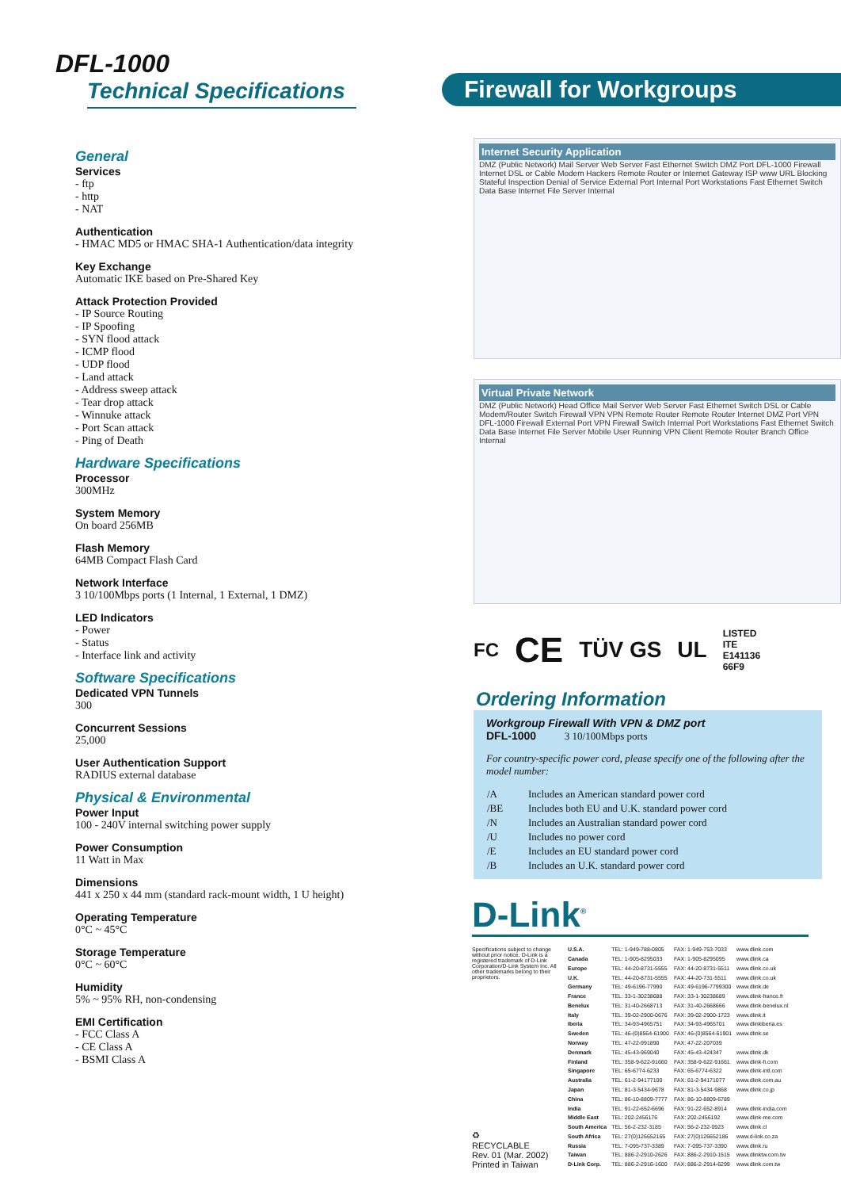DFL-1000
Technical Specifications
General
Services
- ftp
- http
- NAT
Authentication
- HMAC MD5 or HMAC SHA-1 Authentication/data integrity
Key Exchange
Automatic IKE based on Pre-Shared Key
Attack Protection Provided
- IP Source Routing
- IP Spoofing
- SYN flood attack
- ICMP flood
- UDP flood
- Land attack
- Address sweep attack
- Tear drop attack
- Winnuke attack
- Port Scan attack
- Ping of Death
Hardware Specifications
Processor
300MHz
System Memory
On board 256MB
Flash Memory
64MB Compact Flash Card
Network Interface
3 10/100Mbps ports (1 Internal, 1 External, 1 DMZ)
LED Indicators
- Power
- Status
- Interface link and activity
Software Specifications
Dedicated VPN Tunnels
300
Concurrent Sessions
25,000
User Authentication Support
RADIUS external database
Physical & Environmental
Power Input
100 - 240V internal switching power supply
Power Consumption
11 Watt in Max
Dimensions
441 x 250 x 44 mm (standard rack-mount width, 1 U height)
Operating Temperature
0°C ~ 45°C
Storage Temperature
0°C ~ 60°C
Humidity
5% ~ 95% RH, non-condensing
EMI Certification
- FCC Class A
- CE Class A
- BSMI Class A
Firewall for Workgroups
Internet Security Application
DMZ (Public Network) Mail Server Web Server Fast Ethernet Switch DMZ Port DFL-1000 Firewall Internet DSL or Cable Modem Hackers Remote Router or Internet Gateway ISP www URL Blocking Stateful Inspection Denial of Service External Port Internal Port Workstations Fast Ethernet Switch Data Base Internet File Server Internal
Virtual Private Network
DMZ (Public Network) Head Office Mail Server Web Server Fast Ethernet Switch DSL or Cable Modem/Router Switch Firewall VPN VPN Remote Router Remote Router Internet DMZ Port VPN DFL-1000 Firewall External Port VPN Firewall Switch Internal Port Workstations Fast Ethernet Switch Data Base Internet File Server Mobile User Running VPN Client Remote Router Branch Office Internal
FC CE TÜV GS UL LISTED
ITE
E141136
66F9
Ordering Information
Workgroup Firewall With VPN & DMZ port
DFL-1000 3 10/100Mbps ports
For country-specific power cord, please specify one of the following after the model number:
| /A | Includes an American standard power cord |
| /BE | Includes both EU and U.K. standard power cord |
| /N | Includes an Australian standard power cord |
| /U | Includes no power cord |
| /E | Includes an EU standard power cord |
| /B | Includes an U.K. standard power cord |
D-Link<sup>®</sup>
Specifications subject to change without prior notice. D-Link is a registered trademark of D-Link Corporation/D-Link System Inc. All other trademarks belong to their proprietors.
♻
RECYCLABLE
Rev. 01 (Mar. 2002)
Printed in Taiwan
| U.S.A. | TEL: 1-949-788-0805 | FAX: 1-949-753-7033 | www.dlink.com |
| Canada | TEL: 1-905-8295033 | FAX: 1-905-8295095 | www.dlink.ca |
| Europe | TEL: 44-20-8731-5555 | FAX: 44-20-8731-5511 | www.dlink.co.uk |
| U.K. | TEL: 44-20-8731-5555 | FAX: 44-20-731-5511 | www.dlink.co.uk |
| Germany | TEL: 49-6196-77990 | FAX: 49-6196-7799300 | www.dlink.de |
| France | TEL: 33-1-30238688 | FAX: 33-1-30238689 | www.dlink-france.fr |
| Benelux | TEL: 31-40-2668713 | FAX: 31-40-2668666 | www.dlink-benelux.nl |
| Italy | TEL: 39-02-2900-0676 | FAX: 39-02-2900-1723 | www.dlink.it |
| Iberia | TEL: 34-93-4965751 | FAX: 34-93-4965701 | www.dlinkiberia.es |
| Sweden | TEL: 46-(0)8564-61900 | FAX: 46-(0)8564-61901 | www.dlink.se |
| Norway | TEL: 47-22-991890 | FAX: 47-22-207039 | |
| Denmark | TEL: 45-43-969040 | FAX: 45-43-424347 | www.dlink.dk |
| Finland | TEL: 358-9-622-91660 | FAX: 358-9-622-91661 | www.dlink-fi.com |
| Singapore | TEL: 65-6774-6233 | FAX: 65-6774-6322 | www.dlink-intl.com |
| Australia | TEL: 61-2-94177100 | FAX: 61-2-94171077 | www.dlink.com.au |
| Japan | TEL: 81-3-5434-9678 | FAX: 81-3-5434-9868 | www.dlink.co.jp |
| China | TEL: 86-10-8809-7777 | FAX: 86-10-8809-6789 | |
| India | TEL: 91-22-652-6696 | FAX: 91-22-652-8914 | www.dlink-india.com |
| Middle East | TEL: 202-2456176 | FAX: 202-2456192 | www.dlink-me.com |
| South America | TEL: 56-2-232-3185 | FAX: 56-2-232-0923 | www.dlink.cl |
| South Africa | TEL: 27(0)126652165 | FAX: 27(0)126652186 | www.d-link.co.za |
| Russia | TEL: 7-095-737-3389 | FAX: 7-095-737-3390 | www.dlink.ru |
| Taiwan | TEL: 886-2-2910-2626 | FAX: 886-2-2910-1515 | www.dlinktw.com.tw |
| D-Link Corp. | TEL: 886-2-2916-1600 | FAX: 886-2-2914-6299 | www.dlink.com.tw |